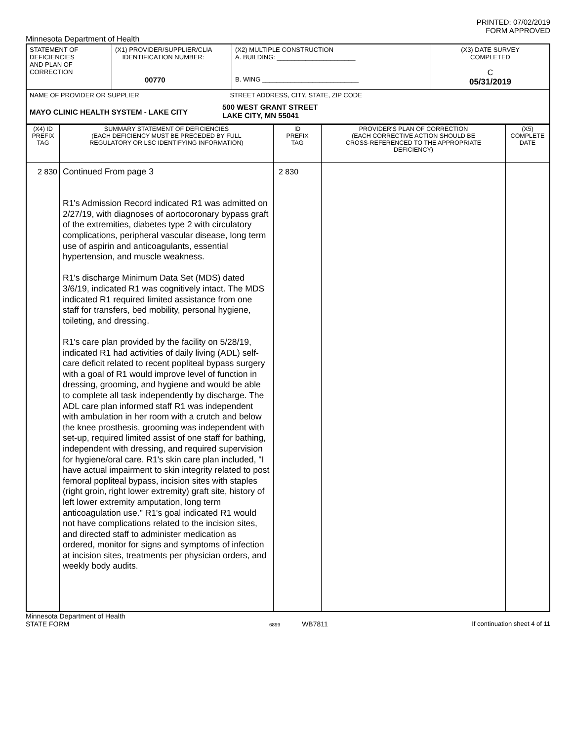PRINTED: 07/02/2019
FORM APPROVED
Minnesota Department of Health
| STATEMENT OF DEFICIENCIES AND PLAN OF CORRECTION | (X1) PROVIDER/SUPPLIER/CLIA IDENTIFICATION NUMBER: 00770 | (X2) MULTIPLE CONSTRUCTION A. BUILDING: ______________________ B. WING ___________________________ | (X3) DATE SURVEY COMPLETED C 05/31/2019 |
| NAME OF PROVIDER OR SUPPLIER STREET ADDRESS, CITY, STATE, ZIP CODE MAYO CLINIC HEALTH SYSTEM - LAKE CITY 500 WEST GRANT STREET LAKE CITY, MN 55041 | | | |
| (X4) ID PREFIX TAG | SUMMARY STATEMENT OF DEFICIENCIES (EACH DEFICIENCY MUST BE PRECEDED BY FULL REGULATORY OR LSC IDENTIFYING INFORMATION) | ID PREFIX TAG | PROVIDER'S PLAN OF CORRECTION (EACH CORRECTIVE ACTION SHOULD BE CROSS-REFERENCED TO THE APPROPRIATE DEFICIENCY) | (X5) COMPLETE DATE |
| --- | --- | --- | --- | --- |
| 2 830 | Continued From page 3 R1's Admission Record indicated R1 was admitted on 2/27/19, with diagnoses of aortocoronary bypass graft of the extremities, diabetes type 2 with circulatory complications, peripheral vascular disease, long term use of aspirin and anticoagulants, essential hypertension, and muscle weakness. R1's discharge Minimum Data Set (MDS) dated 3/6/19, indicated R1 was cognitively intact. The MDS indicated R1 required limited assistance from one staff for transfers, bed mobility, personal hygiene, toileting, and dressing. R1's care plan provided by the facility on 5/28/19, indicated R1 had activities of daily living (ADL) self-care deficit related to recent popliteal bypass surgery with a goal of R1 would improve level of function in dressing, grooming, and hygiene and would be able to complete all task independently by discharge. The ADL care plan informed staff R1 was independent with ambulation in her room with a crutch and below the knee prosthesis, grooming was independent with set-up, required limited assist of one staff for bathing, independent with dressing, and required supervision for hygiene/oral care. R1's skin care plan included, "I have actual impairment to skin integrity related to post femoral popliteal bypass, incision sites with staples (right groin, right lower extremity) graft site, history of left lower extremity amputation, long term anticoagulation use." R1's goal indicated R1 would not have complications related to the incision sites, and directed staff to administer medication as ordered, monitor for signs and symptoms of infection at incision sites, treatments per physician orders, and weekly body audits. | 2 830 | | |
Minnesota Department of Health
STATE FORM
6899 WB7811 If continuation sheet 4 of 11